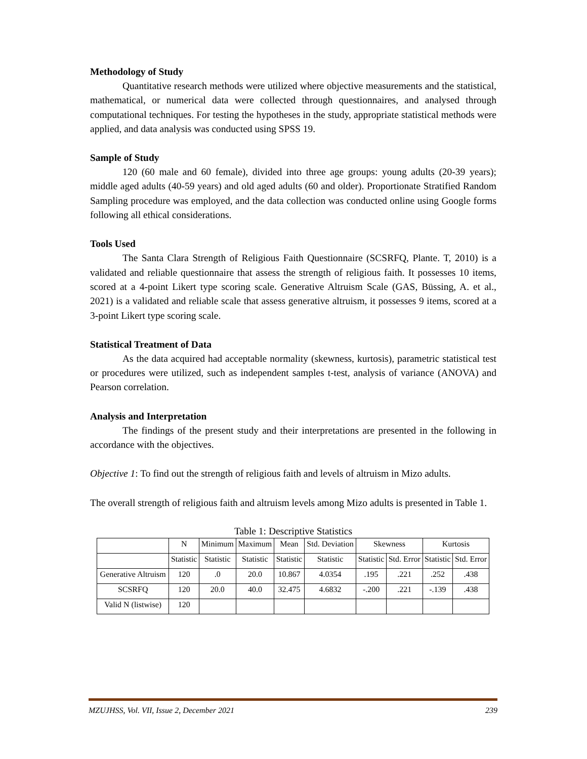Methodology of Study
Quantitative research methods were utilized where objective measurements and the statistical, mathematical, or numerical data were collected through questionnaires, and analysed through computational techniques. For testing the hypotheses in the study, appropriate statistical methods were applied, and data analysis was conducted using SPSS 19.
Sample of Study
120 (60 male and 60 female), divided into three age groups: young adults (20-39 years); middle aged adults (40-59 years) and old aged adults (60 and older). Proportionate Stratified Random Sampling procedure was employed, and the data collection was conducted online using Google forms following all ethical considerations.
Tools Used
The Santa Clara Strength of Religious Faith Questionnaire (SCSRFQ, Plante. T, 2010) is a validated and reliable questionnaire that assess the strength of religious faith. It possesses 10 items, scored at a 4-point Likert type scoring scale. Generative Altruism Scale (GAS, Büssing, A. et al., 2021) is a validated and reliable scale that assess generative altruism, it possesses 9 items, scored at a 3-point Likert type scoring scale.
Statistical Treatment of Data
As the data acquired had acceptable normality (skewness, kurtosis), parametric statistical test or procedures were utilized, such as independent samples t-test, analysis of variance (ANOVA) and Pearson correlation.
Analysis and Interpretation
The findings of the present study and their interpretations are presented in the following in accordance with the objectives.
Objective 1: To find out the strength of religious faith and levels of altruism in Mizo adults.
The overall strength of religious faith and altruism levels among Mizo adults is presented in Table 1.
Table 1: Descriptive Statistics
| | N | Minimum | Maximum | Mean | Std. Deviation | Skewness | | Kurtosis | |
| | Statistic | Statistic | Statistic | Statistic | Statistic | Statistic | Std. Error | Statistic | Std. Error |
| Generative Altruism | 120 | .0 | 20.0 | 10.867 | 4.0354 | .195 | .221 | .252 | .438 |
| SCSRFQ | 120 | 20.0 | 40.0 | 32.475 | 4.6832 | -.200 | .221 | -.139 | .438 |
| Valid N (listwise) | 120 | | | | | | | | |
MZUJHSS, Vol. VII, Issue 2, December 2021 239